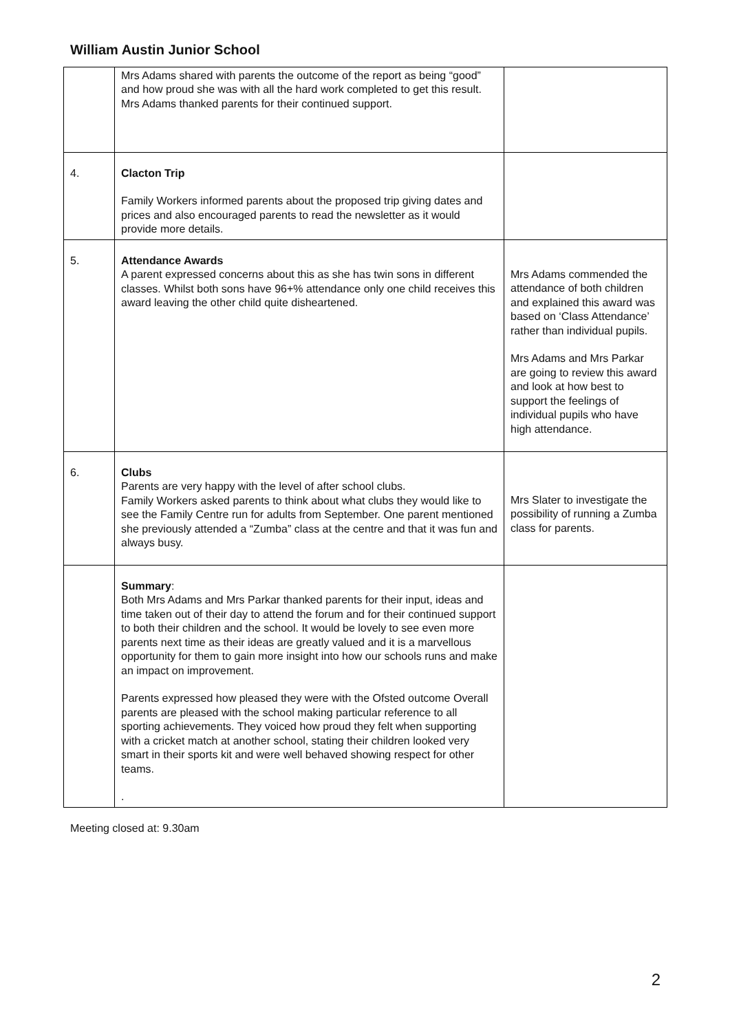William Austin Junior School
| | Mrs Adams shared with parents the outcome of the report as being “good” and how proud she was with all the hard work completed to get this result. Mrs Adams thanked parents for their continued support. | |
| 4. | Clacton Trip Family Workers informed parents about the proposed trip giving dates and prices and also encouraged parents to read the newsletter as it would provide more details. | |
| 5. | Attendance Awards A parent expressed concerns about this as she has twin sons in different classes. Whilst both sons have 96+% attendance only one child receives this award leaving the other child quite disheartened. | Mrs Adams commended the attendance of both children and explained this award was based on ‘Class Attendance’ rather than individual pupils. Mrs Adams and Mrs Parkar are going to review this award and look at how best to support the feelings of individual pupils who have high attendance. |
| 6. | Clubs Parents are very happy with the level of after school clubs. Family Workers asked parents to think about what clubs they would like to see the Family Centre run for adults from September. One parent mentioned she previously attended a “Zumba” class at the centre and that it was fun and always busy. | Mrs Slater to investigate the possibility of running a Zumba class for parents. |
| | Summary : Both Mrs Adams and Mrs Parkar thanked parents for their input, ideas and time taken out of their day to attend the forum and for their continued support to both their children and the school. It would be lovely to see even more parents next time as their ideas are greatly valued and it is a marvellous opportunity for them to gain more insight into how our schools runs and make an impact on improvement. Parents expressed how pleased they were with the Ofsted outcome Overall parents are pleased with the school making particular reference to all sporting achievements. They voiced how proud they felt when supporting with a cricket match at another school, stating their children looked very smart in their sports kit and were well behaved showing respect for other teams. . | |
Meeting closed at: 9.30am
2